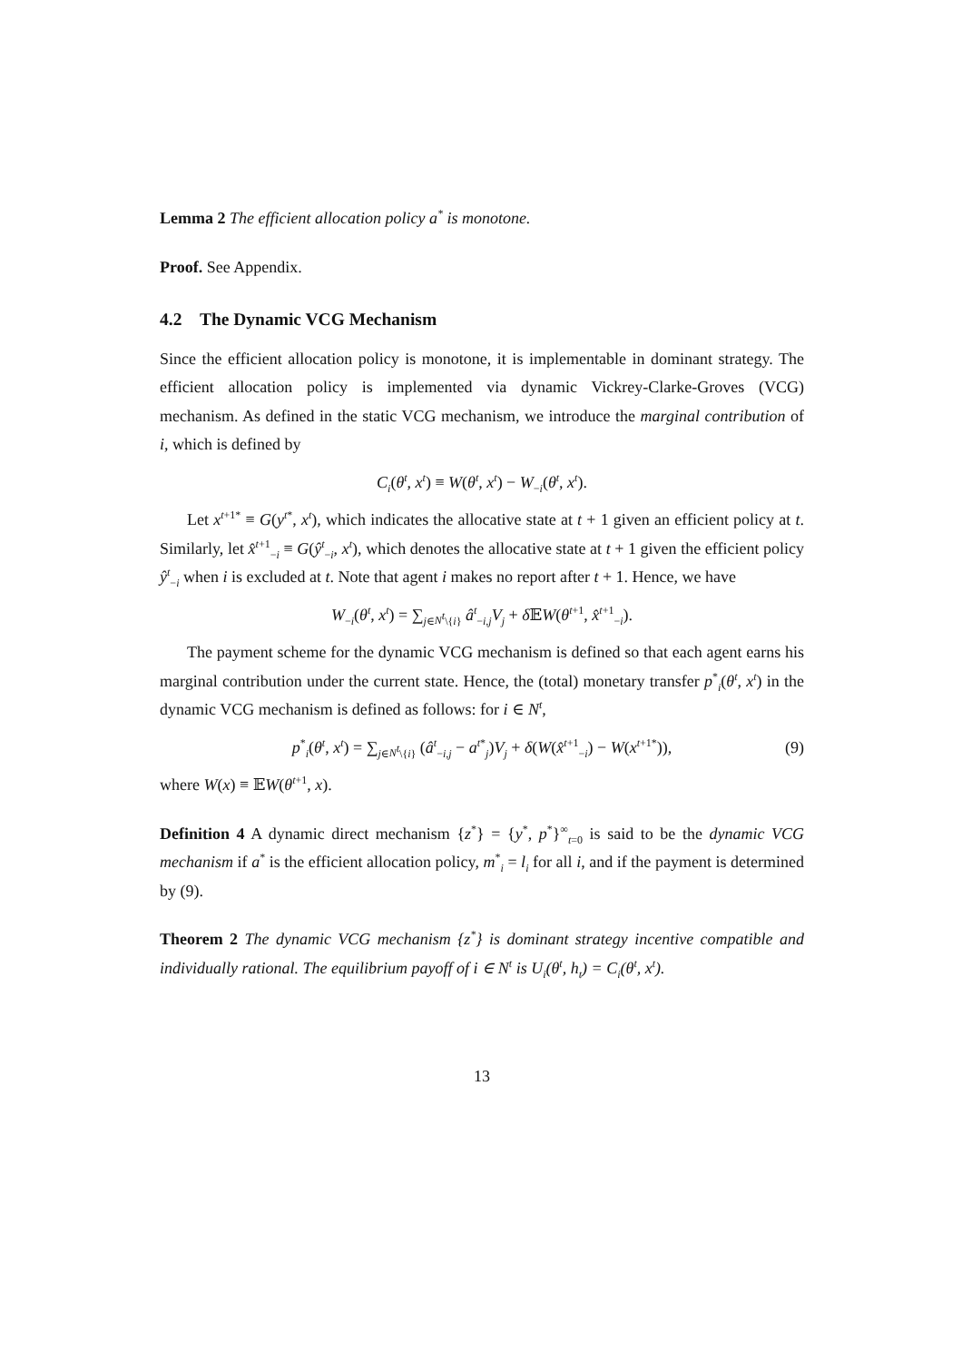Lemma 2 The efficient allocation policy a<sup>*</sup> is monotone.
Proof. See Appendix.
4.2 The Dynamic VCG Mechanism
Since the efficient allocation policy is monotone, it is implementable in dominant strategy. The efficient allocation policy is implemented via dynamic Vickrey-Clarke-Groves (VCG) mechanism. As defined in the static VCG mechanism, we introduce the marginal contribution of i, which is defined by
C<sub>i</sub>(θ<sup>t</sup>, x<sup>t</sup>) ≡ W(θ<sup>t</sup>, x<sup>t</sup>) − W<sub>−i</sub>(θ<sup>t</sup>, x<sup>t</sup>).
Let x<sup>t+1*</sup> ≡ G(y<sup>t*</sup>, x<sup>t</sup>), which indicates the allocative state at t + 1 given an efficient policy at t. Similarly, let x̂<sup>t+1</sup><sub>−i</sub> ≡ G(ŷ<sup>t</sup><sub>−i</sub>, x<sup>t</sup>), which denotes the allocative state at t + 1 given the efficient policy ŷ<sup>t</sup><sub>−i</sub> when i is excluded at t. Note that agent i makes no report after t + 1. Hence, we have
W<sub>−i</sub>(θ<sup>t</sup>, x<sup>t</sup>) = ∑<sub>j∈N<sup>t</sup>\{i}</sub> â<sup>t</sup><sub>−i,j</sub>V<sub>j</sub> + δ 𝔼W(θ<sup>t+1</sup>, x̂<sup>t+1</sup><sub>−i</sub>).
The payment scheme for the dynamic VCG mechanism is defined so that each agent earns his marginal contribution under the current state. Hence, the (total) monetary transfer p<sup>*</sup><sub>i</sub>(θ<sup>t</sup>, x<sup>t</sup>) in the dynamic VCG mechanism is defined as follows: for i ∈ N<sup>t</sup>,
p<sup>*</sup><sub>i</sub>(θ<sup>t</sup>, x<sup>t</sup>) = ∑<sub>j∈N<sup>t</sup>\{i}</sub> (â<sup>t</sup><sub>−i,j</sub> − a<sup>t*</sup><sub>j</sub>)V<sub>j</sub> + δ(W(x̂<sup>t+1</sup><sub>−i</sub>) − W(x<sup>t+1*</sup>)), (9)
where W(x) ≡ 𝔼W(θ<sup>t+1</sup>, x).
Definition 4 A dynamic direct mechanism {z<sup>*</sup>} = {y<sup>*</sup>, p<sup>*</sup>}<sup>∞</sup><sub>t=0</sub> is said to be the dynamic VCG mechanism if a<sup>*</sup> is the efficient allocation policy, m<sup>*</sup><sub>i</sub> = l<sub>i</sub> for all i, and if the payment is determined by (9).
Theorem 2 The dynamic VCG mechanism {z<sup>*</sup>} is dominant strategy incentive compatible and individually rational. The equilibrium payoff of i ∈ N<sup>t</sup> is U<sub>i</sub>(θ<sup>t</sup>, h<sub>t</sub>) = C<sub>i</sub>(θ<sup>t</sup>, x<sup>t</sup>).
13